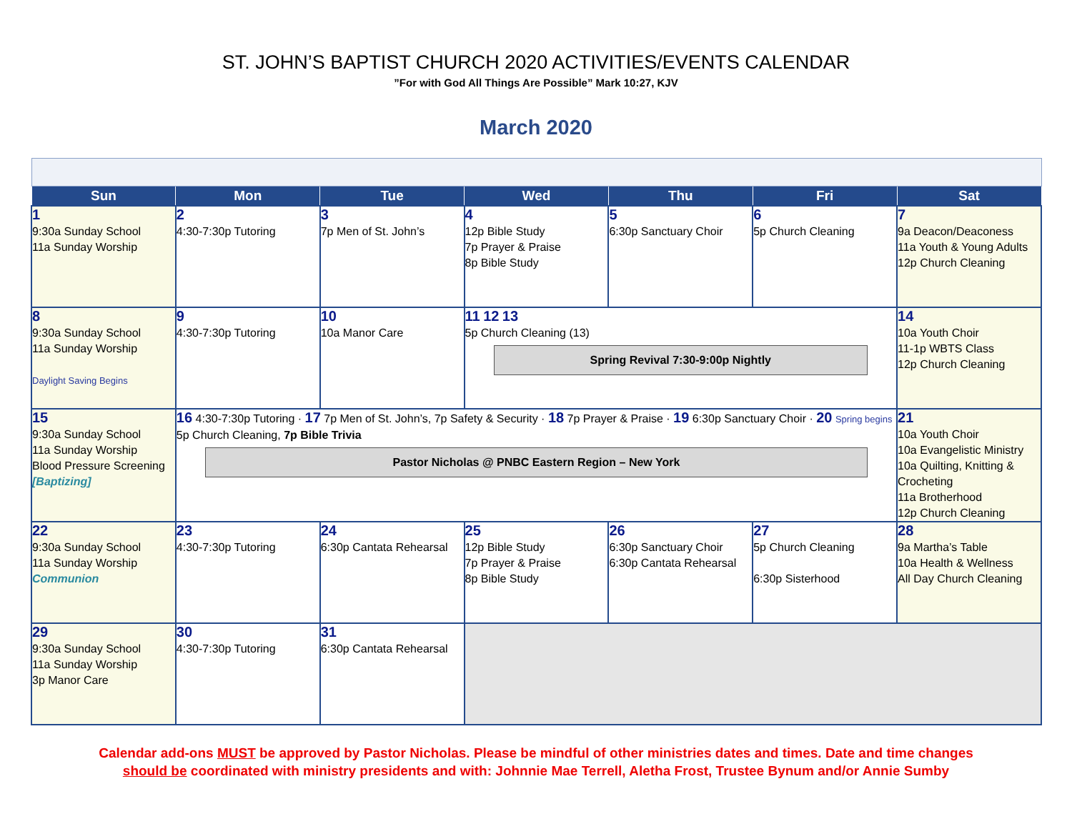ST. JOHN’S BAPTIST CHURCH 2020 ACTIVITIES/EVENTS CALENDAR
”For with God All Things Are Possible” Mark 10:27, KJV
March 2020
| Sun | Mon | Tue | Wed | Thu | Fri | Sat |
| --- | --- | --- | --- | --- | --- | --- |
| 1 9:30a Sunday School 11a Sunday Worship | 2 4:30-7:30p Tutoring | 3 7p Men of St. John’s | 4 12p Bible Study 7p Prayer & Praise 8p Bible Study | 5 6:30p Sanctuary Choir | 6 5p Church Cleaning | 7 9a Deacon/Deaconess 11a Youth & Young Adults 12p Church Cleaning |
| 8 9:30a Sunday School 11a Sunday Worship Daylight Saving Begins | 9 4:30-7:30p Tutoring | 10 10a Manor Care | 11 12 13 5p Church Cleaning (13) Spring Revival 7:30-9:00p Nightly | | | 14 10a Youth Choir 11-1p WBTS Class 12p Church Cleaning |
| 15 9:30a Sunday School 11a Sunday Worship Blood Pressure Screening [Baptizing] | 16 4:30-7:30p Tutoring · 17 7p Men of St. John’s, 7p Safety & Security · 18 7p Prayer & Praise · 19 6:30p Sanctuary Choir · 20 Spring begins 5p Church Cleaning, 7p Bible Trivia Pastor Nicholas @ PNBC Eastern Region – New York | | | | | 21 10a Youth Choir 10a Evangelistic Ministry 10a Quilting, Knitting & Crocheting 11a Brotherhood 12p Church Cleaning |
| 22 9:30a Sunday School 11a Sunday Worship Communion | 23 4:30-7:30p Tutoring | 24 6:30p Cantata Rehearsal | 25 12p Bible Study 7p Prayer & Praise 8p Bible Study | 26 6:30p Sanctuary Choir 6:30p Cantata Rehearsal | 27 5p Church Cleaning 6:30p Sisterhood | 28 9a Martha’s Table 10a Health & Wellness All Day Church Cleaning |
| 29 9:30a Sunday School 11a Sunday Worship 3p Manor Care | 30 4:30-7:30p Tutoring | 31 6:30p Cantata Rehearsal | | | | |
Calendar add-ons MUST be approved by Pastor Nicholas. Please be mindful of other ministries dates and times. Date and time changes
should be coordinated with ministry presidents and with: Johnnie Mae Terrell, Aletha Frost, Trustee Bynum and/or Annie Sumby